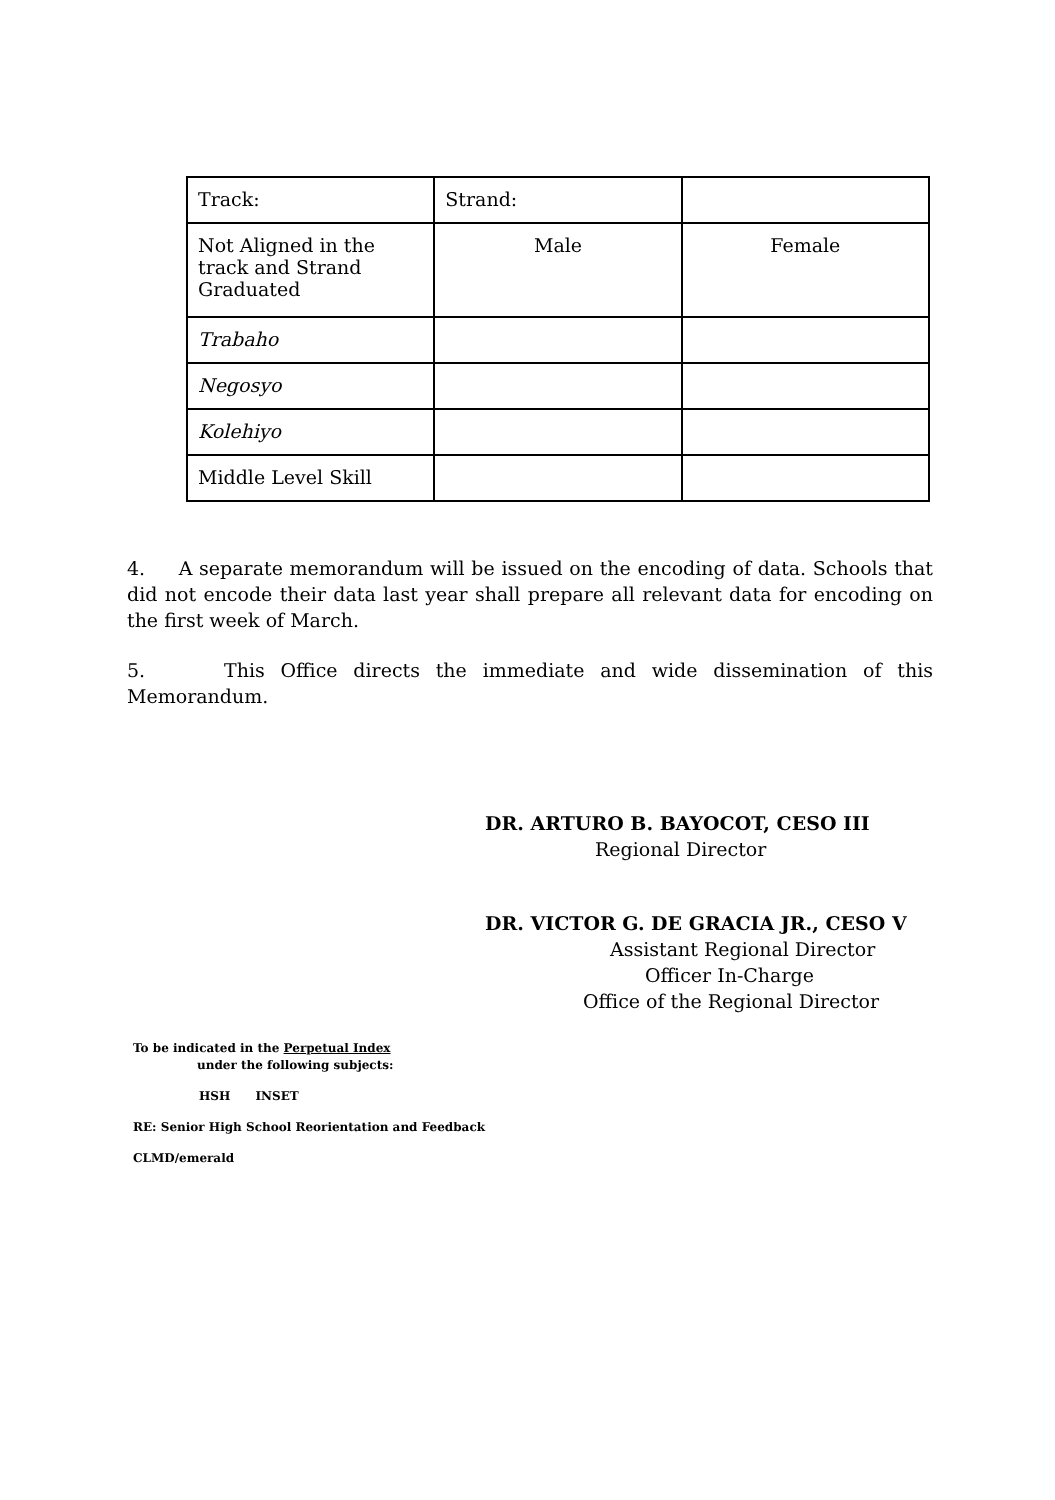| Track: | Strand: | |
| Not Aligned in the track and Strand Graduated | Male | Female |
| Trabaho | | |
| Negosyo | | |
| Kolehiyo | | |
| Middle Level Skill | | |
4. A separate memorandum will be issued on the encoding of data. Schools that did not encode their data last year shall prepare all relevant data for encoding on the first week of March.
5. This Office directs the immediate and wide dissemination of this Memorandum.
DR. ARTURO B. BAYOCOT, CESO III
Regional Director
DR. VICTOR G. DE GRACIA JR., CESO V
Assistant Regional Director
Officer In-Charge
Office of the Regional Director
To be indicated in the Perpetual Index
under the following subjects:
HSH INSET
RE: Senior High School Reorientation and Feedback
CLMD/emerald